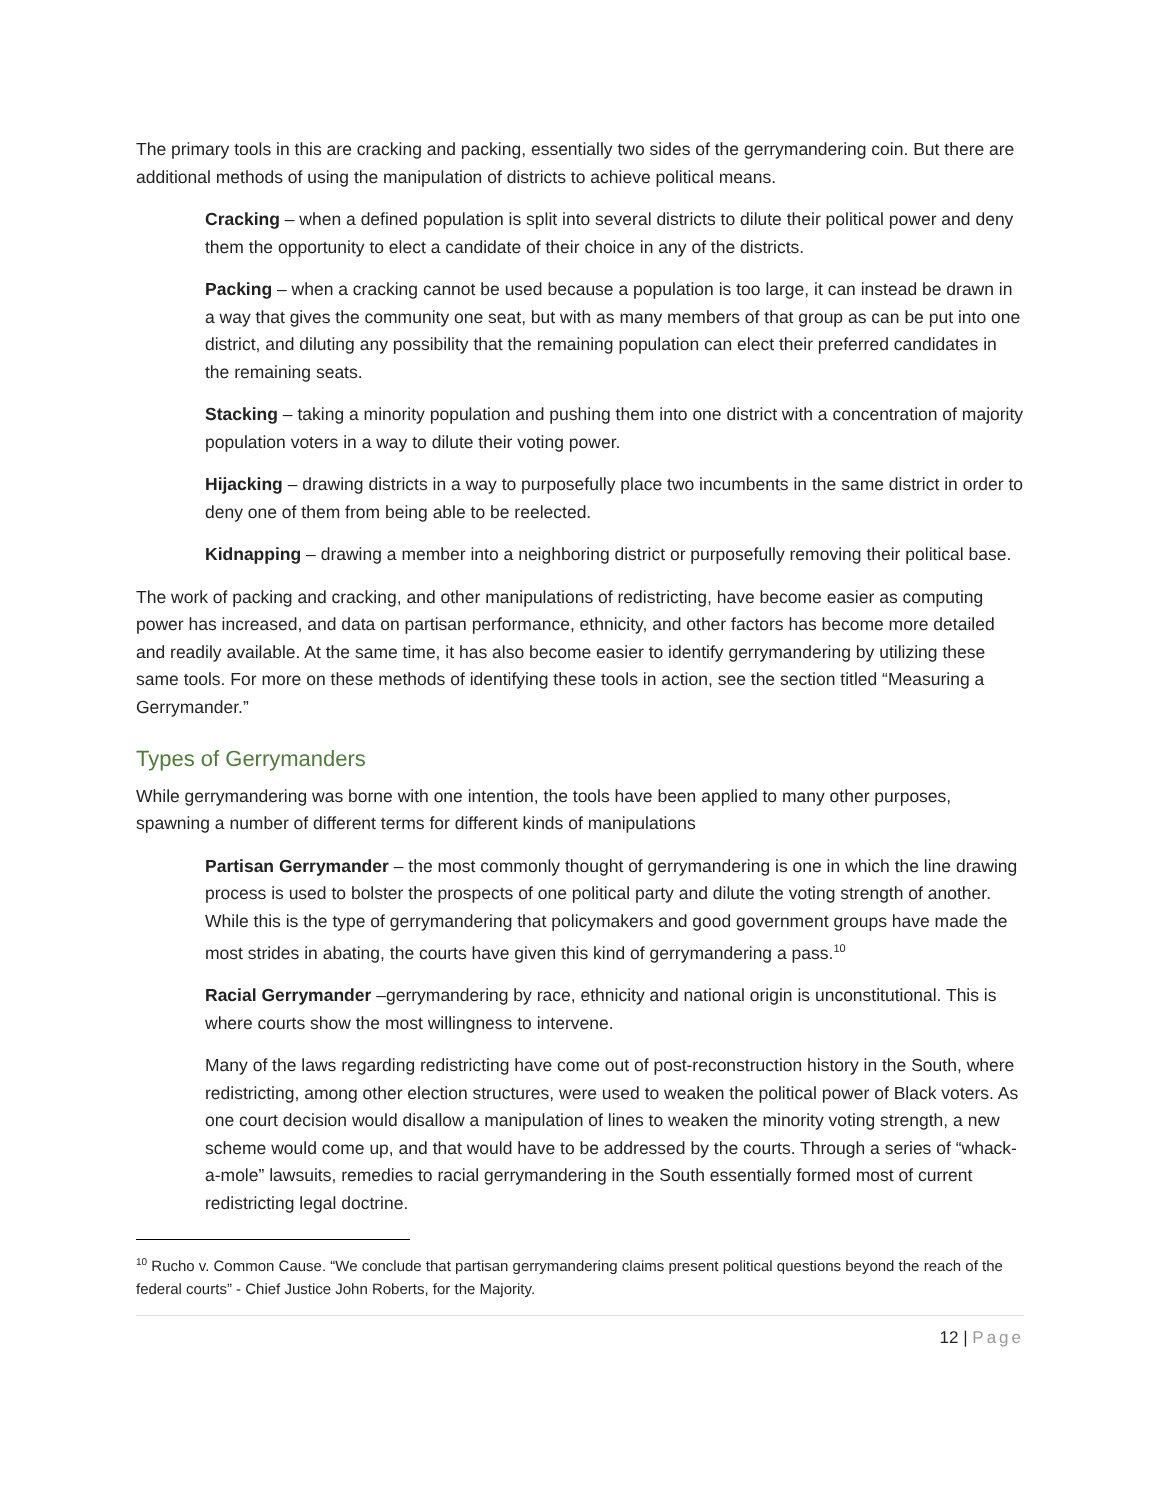The primary tools in this are cracking and packing, essentially two sides of the gerrymandering coin. But there are additional methods of using the manipulation of districts to achieve political means.
Cracking – when a defined population is split into several districts to dilute their political power and deny them the opportunity to elect a candidate of their choice in any of the districts.
Packing – when a cracking cannot be used because a population is too large, it can instead be drawn in a way that gives the community one seat, but with as many members of that group as can be put into one district, and diluting any possibility that the remaining population can elect their preferred candidates in the remaining seats.
Stacking – taking a minority population and pushing them into one district with a concentration of majority population voters in a way to dilute their voting power.
Hijacking – drawing districts in a way to purposefully place two incumbents in the same district in order to deny one of them from being able to be reelected.
Kidnapping – drawing a member into a neighboring district or purposefully removing their political base.
The work of packing and cracking, and other manipulations of redistricting, have become easier as computing power has increased, and data on partisan performance, ethnicity, and other factors has become more detailed and readily available. At the same time, it has also become easier to identify gerrymandering by utilizing these same tools. For more on these methods of identifying these tools in action, see the section titled “Measuring a Gerrymander.”
Types of Gerrymanders
While gerrymandering was borne with one intention, the tools have been applied to many other purposes, spawning a number of different terms for different kinds of manipulations
Partisan Gerrymander – the most commonly thought of gerrymandering is one in which the line drawing process is used to bolster the prospects of one political party and dilute the voting strength of another. While this is the type of gerrymandering that policymakers and good government groups have made the most strides in abating, the courts have given this kind of gerrymandering a pass.<sup>10</sup>
Racial Gerrymander –gerrymandering by race, ethnicity and national origin is unconstitutional. This is where courts show the most willingness to intervene.
Many of the laws regarding redistricting have come out of post-reconstruction history in the South, where redistricting, among other election structures, were used to weaken the political power of Black voters. As one court decision would disallow a manipulation of lines to weaken the minority voting strength, a new scheme would come up, and that would have to be addressed by the courts. Through a series of “whack-a-mole” lawsuits, remedies to racial gerrymandering in the South essentially formed most of current redistricting legal doctrine.
<sup>10</sup> Rucho v. Common Cause. “We conclude that partisan gerrymandering claims present political questions beyond the reach of the federal courts” - Chief Justice John Roberts, for the Majority.
12 | Page